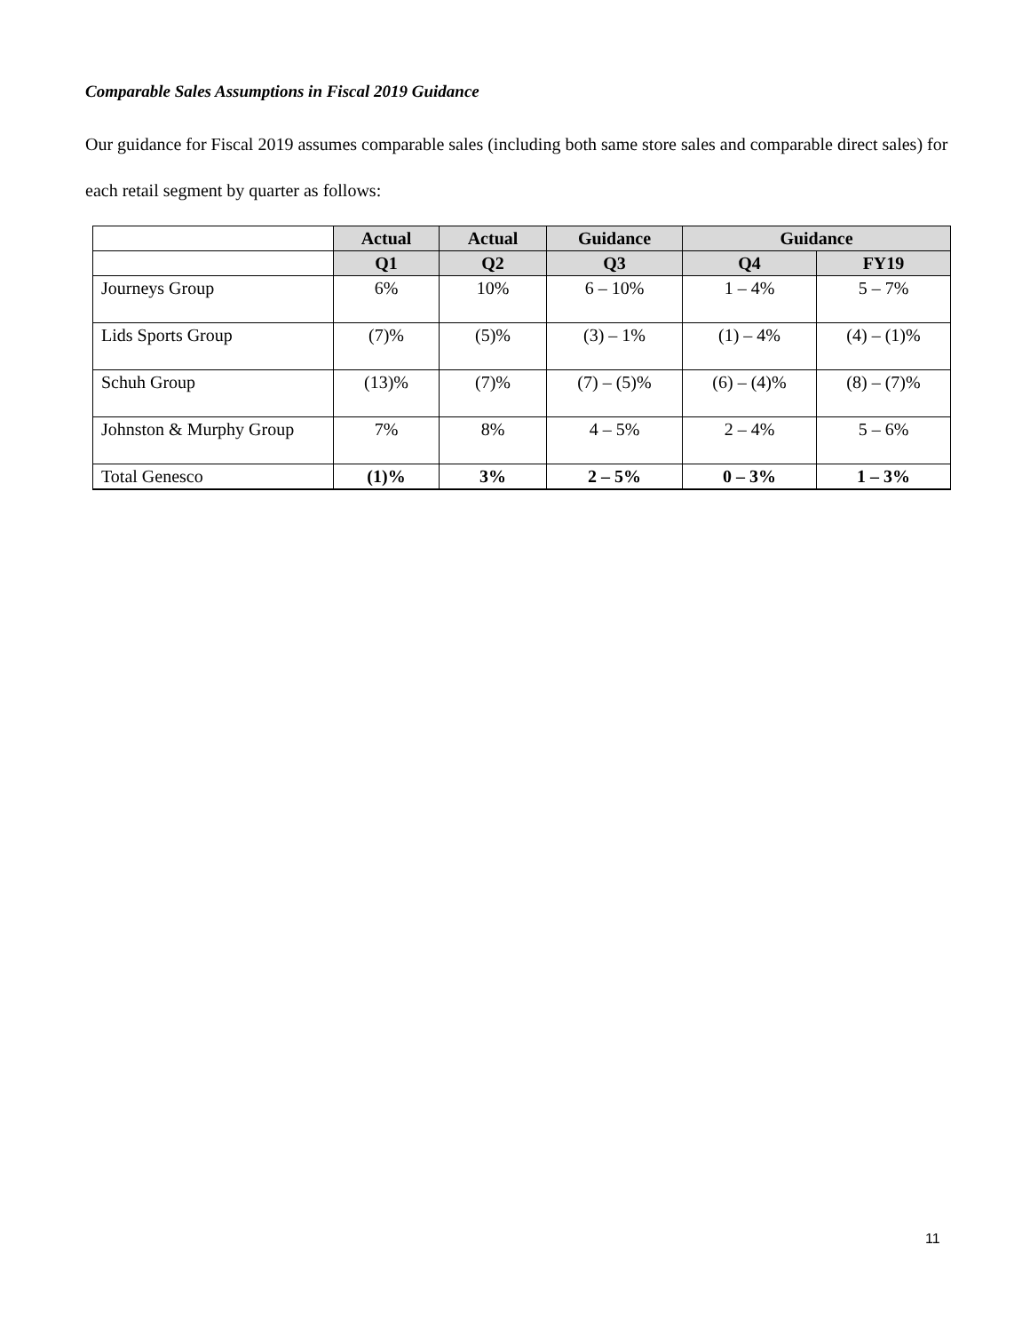Comparable Sales Assumptions in Fiscal 2019 Guidance
Our guidance for Fiscal 2019 assumes comparable sales (including both same store sales and comparable direct sales) for each retail segment by quarter as follows:
| | Actual | Actual | Guidance | Guidance | |
| --- | --- | --- | --- | --- | --- |
| | Q1 | Q2 | Q3 | Q4 | FY19 |
| Journeys Group | 6% | 10% | 6 – 10% | 1 – 4% | 5 – 7% |
| Lids Sports Group | (7)% | (5)% | (3) – 1% | (1) – 4% | (4) – (1)% |
| Schuh Group | (13)% | (7)% | (7) – (5)% | (6) – (4)% | (8) – (7)% |
| Johnston & Murphy Group | 7% | 8% | 4 – 5% | 2 – 4% | 5 – 6% |
| Total Genesco | (1)% | 3% | 2 – 5% | 0 – 3% | 1 – 3% |
11